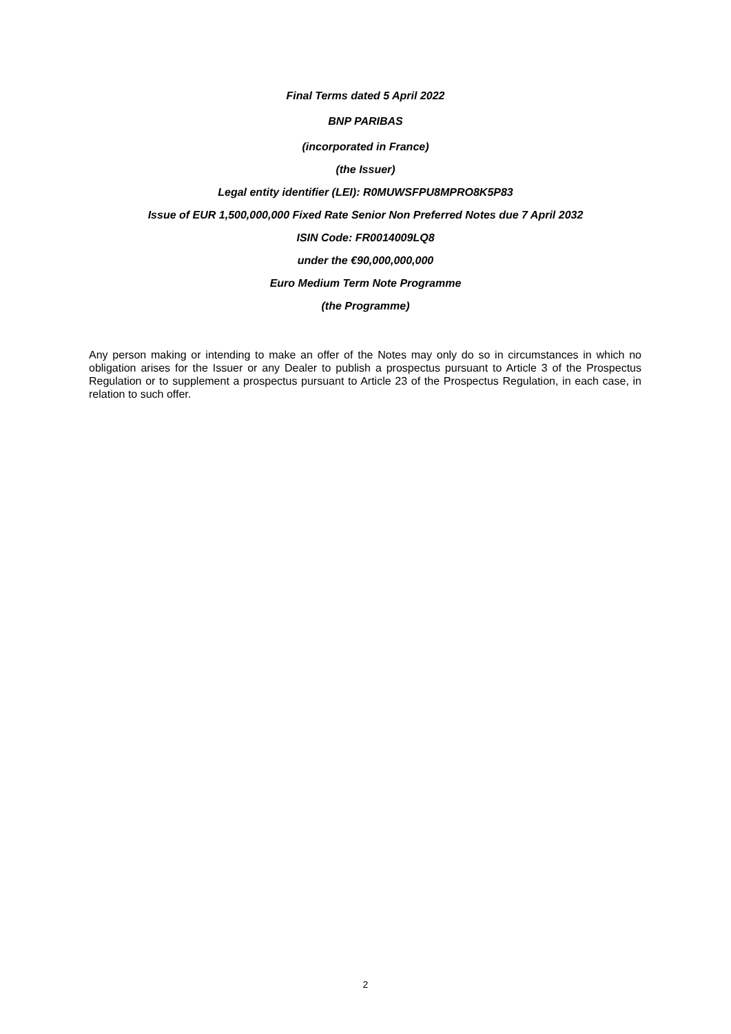Final Terms dated 5 April 2022
BNP PARIBAS
(incorporated in France)
(the Issuer)
Legal entity identifier (LEI): R0MUWSFPU8MPRO8K5P83
Issue of EUR 1,500,000,000 Fixed Rate Senior Non Preferred Notes due 7 April 2032
ISIN Code: FR0014009LQ8
under the €90,000,000,000
Euro Medium Term Note Programme
(the Programme)
Any person making or intending to make an offer of the Notes may only do so in circumstances in which no obligation arises for the Issuer or any Dealer to publish a prospectus pursuant to Article 3 of the Prospectus Regulation or to supplement a prospectus pursuant to Article 23 of the Prospectus Regulation, in each case, in relation to such offer.
2